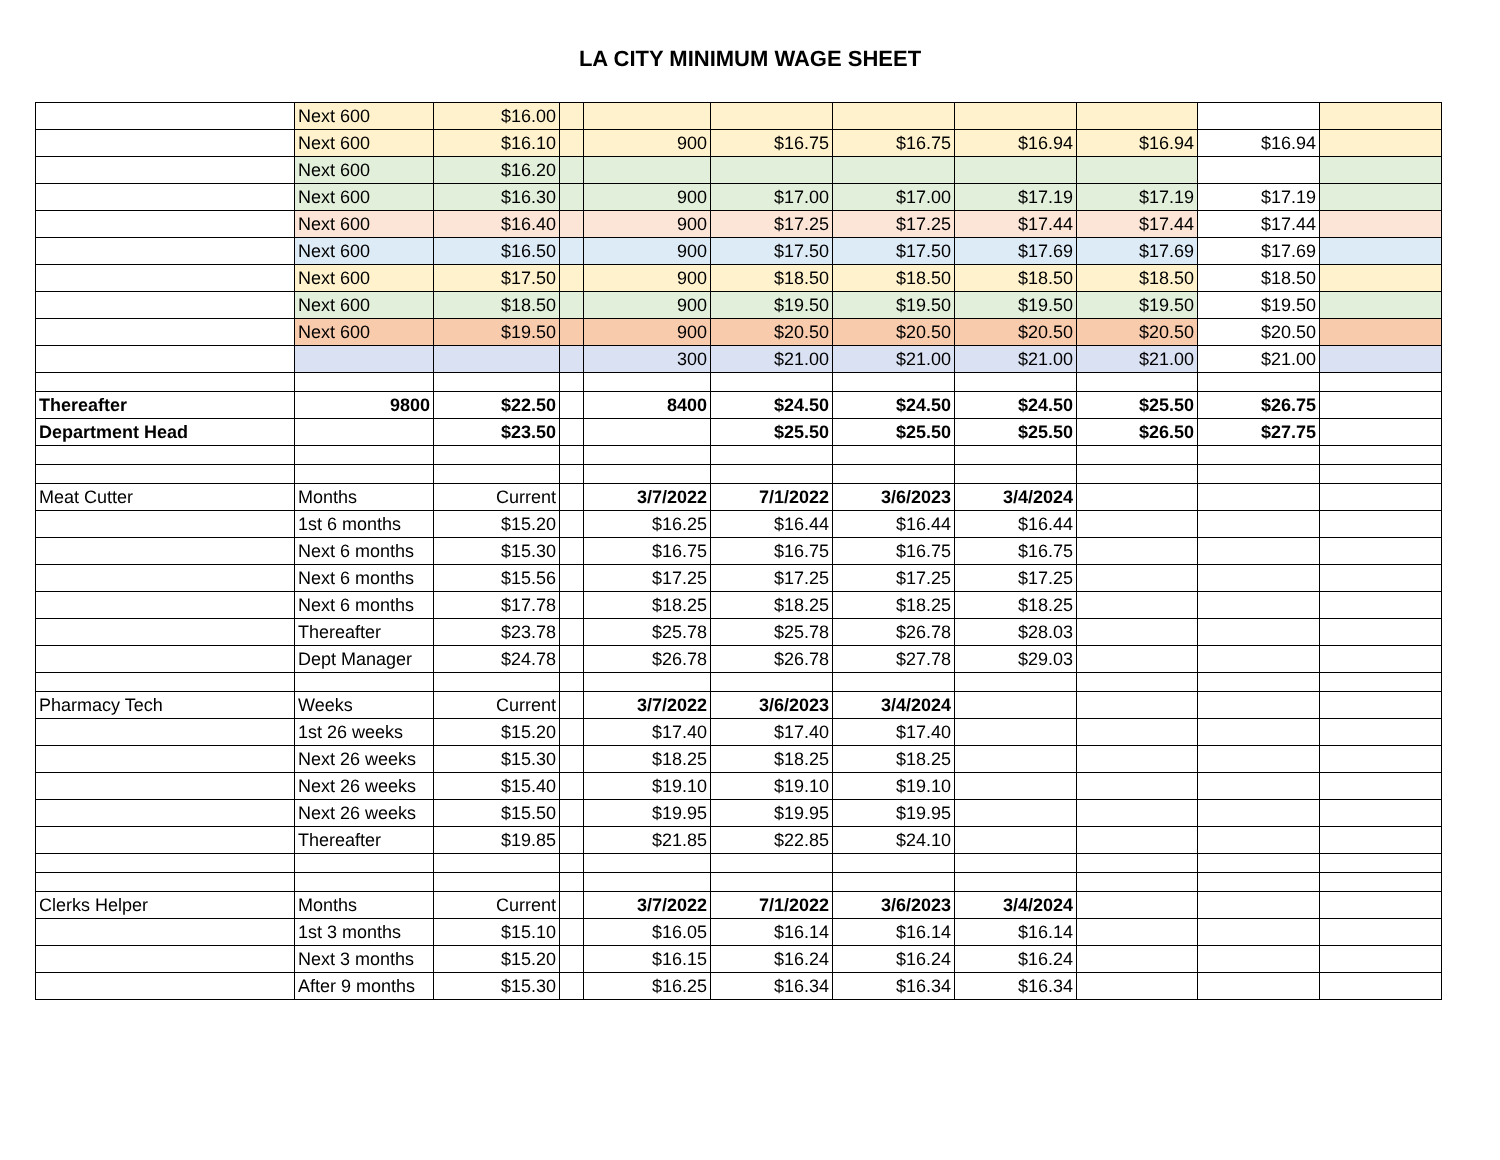LA CITY MINIMUM WAGE SHEET
| | Next 600 | $16.00 | | | | | | | | |
| | Next 600 | $16.10 | | 900 | $16.75 | $16.75 | $16.94 | $16.94 | $16.94 | |
| | Next 600 | $16.20 | | | | | | | | |
| | Next 600 | $16.30 | | 900 | $17.00 | $17.00 | $17.19 | $17.19 | $17.19 | |
| | Next 600 | $16.40 | | 900 | $17.25 | $17.25 | $17.44 | $17.44 | $17.44 | |
| | Next 600 | $16.50 | | 900 | $17.50 | $17.50 | $17.69 | $17.69 | $17.69 | |
| | Next 600 | $17.50 | | 900 | $18.50 | $18.50 | $18.50 | $18.50 | $18.50 | |
| | Next 600 | $18.50 | | 900 | $19.50 | $19.50 | $19.50 | $19.50 | $19.50 | |
| | Next 600 | $19.50 | | 900 | $20.50 | $20.50 | $20.50 | $20.50 | $20.50 | |
| | | | | 300 | $21.00 | $21.00 | $21.00 | $21.00 | $21.00 | |
| Thereafter | 9800 | $22.50 | | 8400 | $24.50 | $24.50 | $24.50 | $25.50 | $26.75 | |
| Department Head | | $23.50 | | | $25.50 | $25.50 | $25.50 | $26.50 | $27.75 | |
| Meat Cutter | Months | Current | | 3/7/2022 | 7/1/2022 | 3/6/2023 | 3/4/2024 | | | |
| | 1st 6 months | $15.20 | | $16.25 | $16.44 | $16.44 | $16.44 | | | |
| | Next 6 months | $15.30 | | $16.75 | $16.75 | $16.75 | $16.75 | | | |
| | Next 6 months | $15.56 | | $17.25 | $17.25 | $17.25 | $17.25 | | | |
| | Next 6 months | $17.78 | | $18.25 | $18.25 | $18.25 | $18.25 | | | |
| | Thereafter | $23.78 | | $25.78 | $25.78 | $26.78 | $28.03 | | | |
| | Dept Manager | $24.78 | | $26.78 | $26.78 | $27.78 | $29.03 | | | |
| Pharmacy Tech | Weeks | Current | | 3/7/2022 | 3/6/2023 | 3/4/2024 | | | | |
| | 1st 26 weeks | $15.20 | | $17.40 | $17.40 | $17.40 | | | | |
| | Next 26 weeks | $15.30 | | $18.25 | $18.25 | $18.25 | | | | |
| | Next 26 weeks | $15.40 | | $19.10 | $19.10 | $19.10 | | | | |
| | Next 26 weeks | $15.50 | | $19.95 | $19.95 | $19.95 | | | | |
| | Thereafter | $19.85 | | $21.85 | $22.85 | $24.10 | | | | |
| Clerks Helper | Months | Current | | 3/7/2022 | 7/1/2022 | 3/6/2023 | 3/4/2024 | | | |
| | 1st 3 months | $15.10 | | $16.05 | $16.14 | $16.14 | $16.14 | | | |
| | Next 3 months | $15.20 | | $16.15 | $16.24 | $16.24 | $16.24 | | | |
| | After 9 months | $15.30 | | $16.25 | $16.34 | $16.34 | $16.34 | | | |